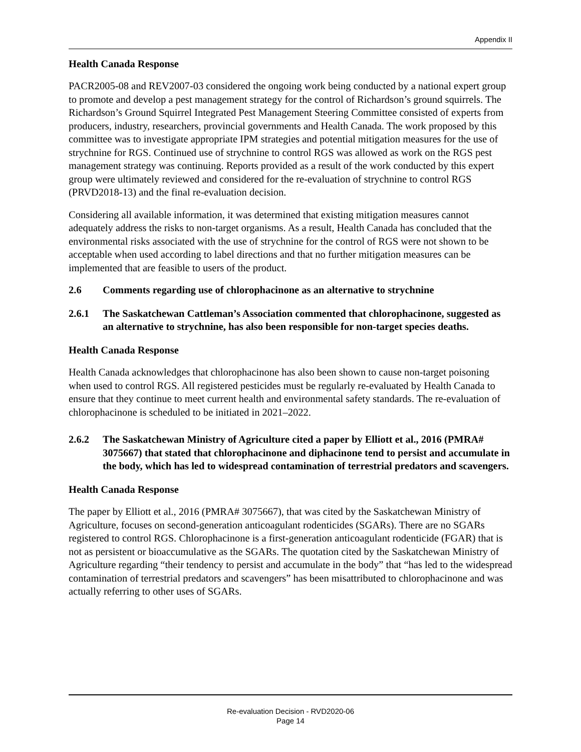Appendix II
Health Canada Response
PACR2005-08 and REV2007-03 considered the ongoing work being conducted by a national expert group to promote and develop a pest management strategy for the control of Richardson’s ground squirrels. The Richardson’s Ground Squirrel Integrated Pest Management Steering Committee consisted of experts from producers, industry, researchers, provincial governments and Health Canada. The work proposed by this committee was to investigate appropriate IPM strategies and potential mitigation measures for the use of strychnine for RGS. Continued use of strychnine to control RGS was allowed as work on the RGS pest management strategy was continuing. Reports provided as a result of the work conducted by this expert group were ultimately reviewed and considered for the re-evaluation of strychnine to control RGS (PRVD2018-13) and the final re-evaluation decision.
Considering all available information, it was determined that existing mitigation measures cannot adequately address the risks to non-target organisms. As a result, Health Canada has concluded that the environmental risks associated with the use of strychnine for the control of RGS were not shown to be acceptable when used according to label directions and that no further mitigation measures can be implemented that are feasible to users of the product.
2.6 Comments regarding use of chlorophacinone as an alternative to strychnine
2.6.1 The Saskatchewan Cattleman’s Association commented that chlorophacinone, suggested as an alternative to strychnine, has also been responsible for non-target species deaths.
Health Canada Response
Health Canada acknowledges that chlorophacinone has also been shown to cause non-target poisoning when used to control RGS. All registered pesticides must be regularly re-evaluated by Health Canada to ensure that they continue to meet current health and environmental safety standards. The re-evaluation of chlorophacinone is scheduled to be initiated in 2021–2022.
2.6.2 The Saskatchewan Ministry of Agriculture cited a paper by Elliott et al., 2016 (PMRA# 3075667) that stated that chlorophacinone and diphacinone tend to persist and accumulate in the body, which has led to widespread contamination of terrestrial predators and scavengers.
Health Canada Response
The paper by Elliott et al., 2016 (PMRA# 3075667), that was cited by the Saskatchewan Ministry of Agriculture, focuses on second-generation anticoagulant rodenticides (SGARs). There are no SGARs registered to control RGS. Chlorophacinone is a first-generation anticoagulant rodenticide (FGAR) that is not as persistent or bioaccumulative as the SGARs. The quotation cited by the Saskatchewan Ministry of Agriculture regarding “their tendency to persist and accumulate in the body” that “has led to the widespread contamination of terrestrial predators and scavengers” has been misattributed to chlorophacinone and was actually referring to other uses of SGARs.
Re-evaluation Decision - RVD2020-06
Page 14